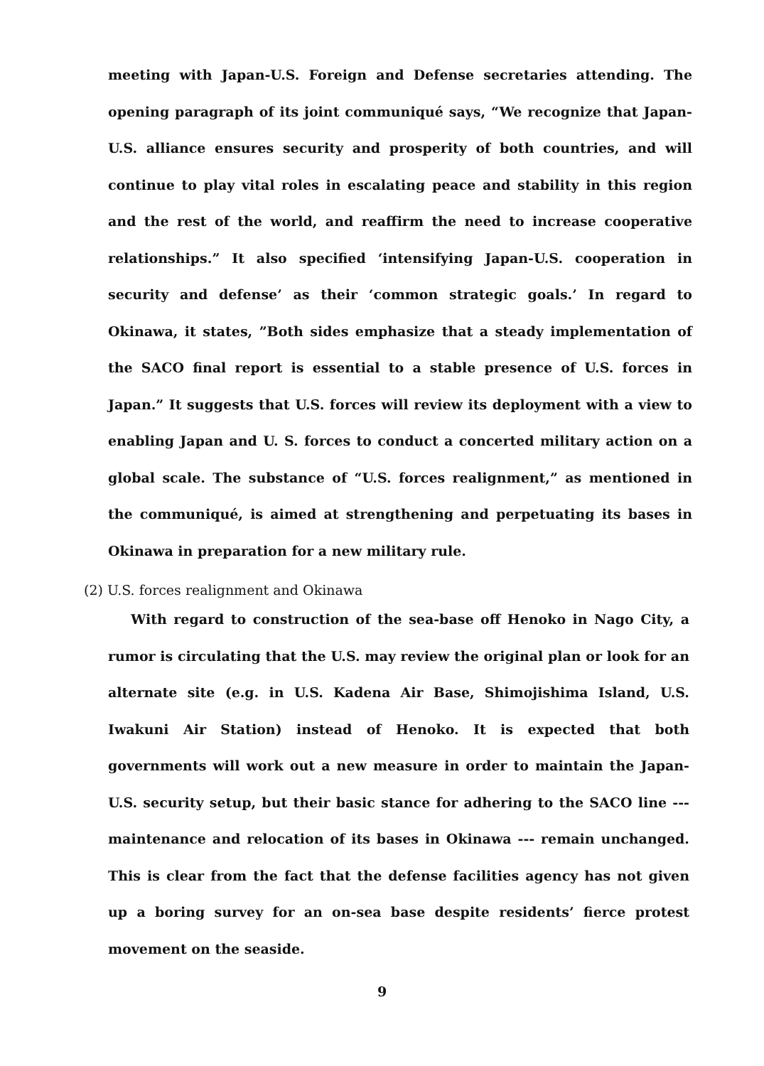meeting with Japan-U.S. Foreign and Defense secretaries attending. The opening paragraph of its joint communiqué says, “We recognize that Japan-U.S. alliance ensures security and prosperity of both countries, and will continue to play vital roles in escalating peace and stability in this region and the rest of the world, and reaffirm the need to increase cooperative relationships.” It also specified ‘intensifying Japan-U.S. cooperation in security and defense’ as their ‘common strategic goals.’ In regard to Okinawa, it states, ”Both sides emphasize that a steady implementation of the SACO final report is essential to a stable presence of U.S. forces in Japan.” It suggests that U.S. forces will review its deployment with a view to enabling Japan and U. S. forces to conduct a concerted military action on a global scale. The substance of “U.S. forces realignment,” as mentioned in the communiqué, is aimed at strengthening and perpetuating its bases in Okinawa in preparation for a new military rule.
(2) U.S. forces realignment and Okinawa
With regard to construction of the sea-base off Henoko in Nago City, a rumor is circulating that the U.S. may review the original plan or look for an alternate site (e.g. in U.S. Kadena Air Base, Shimojishima Island, U.S. Iwakuni Air Station) instead of Henoko. It is expected that both governments will work out a new measure in order to maintain the Japan-U.S. security setup, but their basic stance for adhering to the SACO line --- maintenance and relocation of its bases in Okinawa --- remain unchanged. This is clear from the fact that the defense facilities agency has not given up a boring survey for an on-sea base despite residents’ fierce protest movement on the seaside.
9